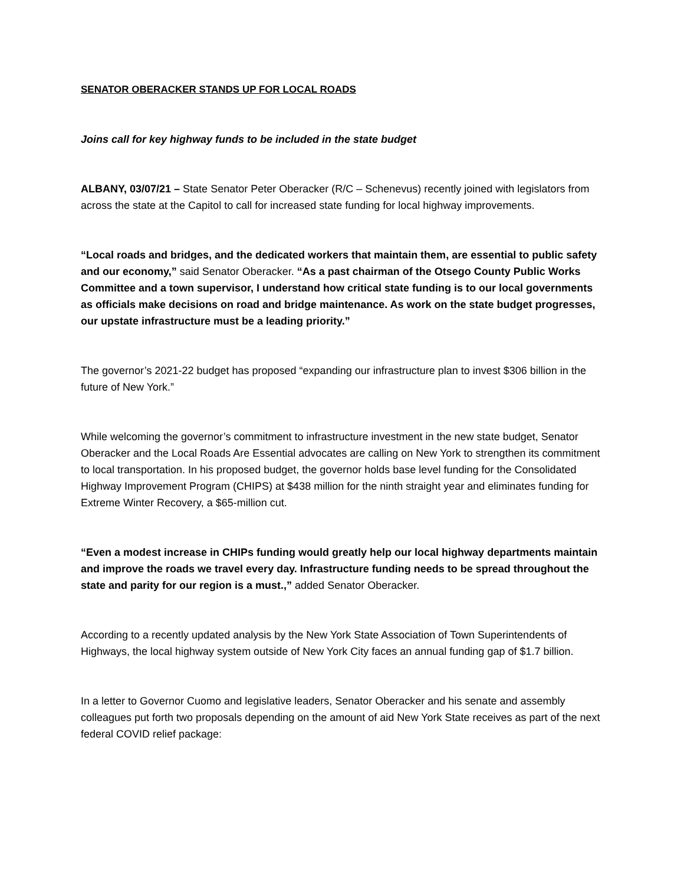SENATOR OBERACKER STANDS UP FOR LOCAL ROADS
Joins call for key highway funds to be included in the state budget
ALBANY, 03/07/21 – State Senator Peter Oberacker (R/C – Schenevus) recently joined with legislators from across the state at the Capitol to call for increased state funding for local highway improvements.
“Local roads and bridges, and the dedicated workers that maintain them, are essential to public safety and our economy,” said Senator Oberacker. “As a past chairman of the Otsego County Public Works Committee and a town supervisor, I understand how critical state funding is to our local governments as officials make decisions on road and bridge maintenance. As work on the state budget progresses, our upstate infrastructure must be a leading priority.”
The governor’s 2021-22 budget has proposed “expanding our infrastructure plan to invest $306 billion in the future of New York.”
While welcoming the governor’s commitment to infrastructure investment in the new state budget, Senator Oberacker and the Local Roads Are Essential advocates are calling on New York to strengthen its commitment to local transportation. In his proposed budget, the governor holds base level funding for the Consolidated Highway Improvement Program (CHIPS) at $438 million for the ninth straight year and eliminates funding for Extreme Winter Recovery, a $65-million cut.
“Even a modest increase in CHIPs funding would greatly help our local highway departments maintain and improve the roads we travel every day. Infrastructure funding needs to be spread throughout the state and parity for our region is a must.,” added Senator Oberacker.
According to a recently updated analysis by the New York State Association of Town Superintendents of Highways, the local highway system outside of New York City faces an annual funding gap of $1.7 billion.
In a letter to Governor Cuomo and legislative leaders, Senator Oberacker and his senate and assembly colleagues put forth two proposals depending on the amount of aid New York State receives as part of the next federal COVID relief package: